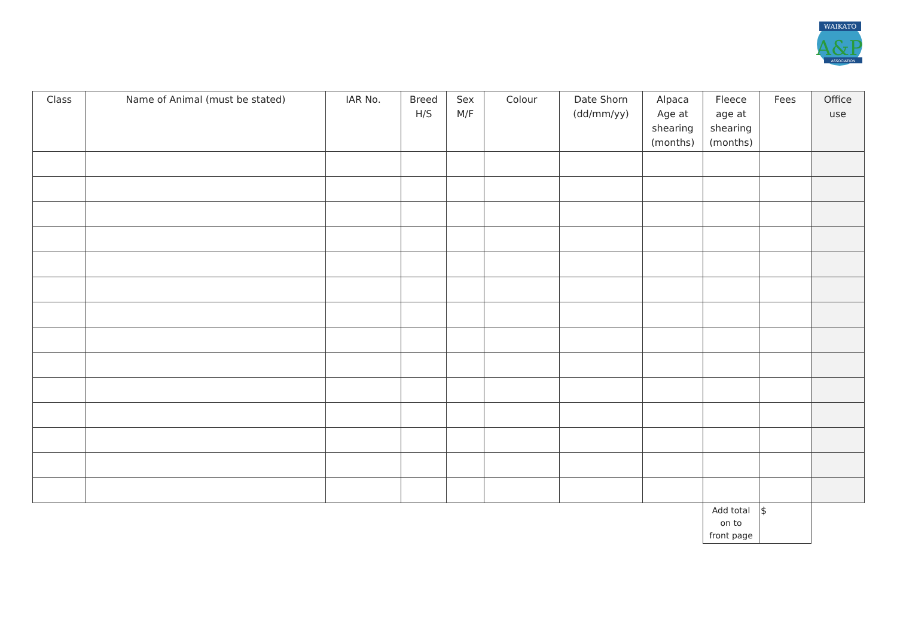WAIKATO
A&P
ASSOCIATION
| Class | Name of Animal (must be stated) | IAR No. | Breed H/S | Sex M/F | Colour | Date Shorn (dd/mm/yy) | Alpaca Age at shearing (months) | Fleece age at shearing (months) | Fees | Office use |
| --- | --- | --- | --- | --- | --- | --- | --- | --- | --- | --- |
| | | | | | | | | Add total on to front page | $ | |